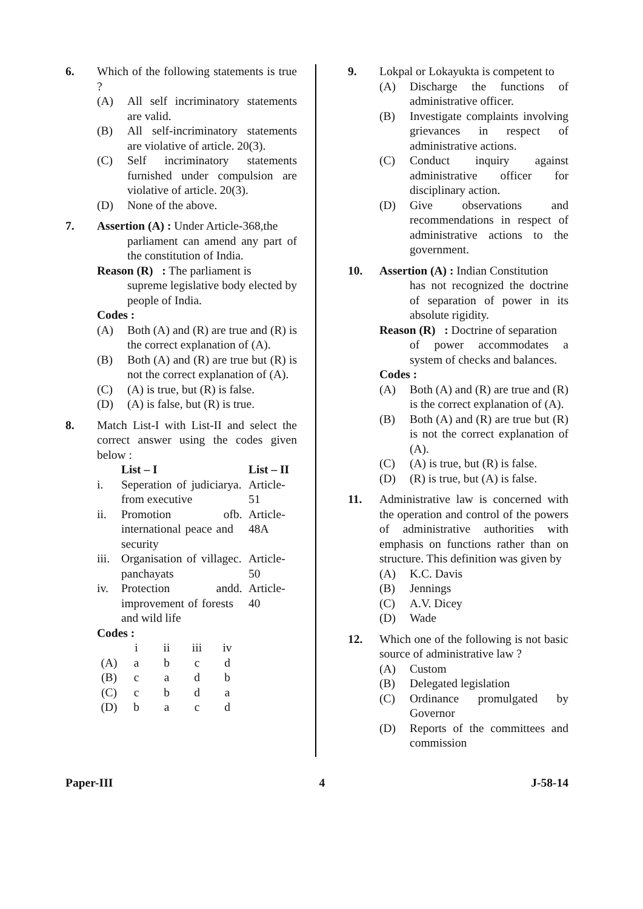6. Which of the following statements is true ?
(A) All self incriminatory statements are valid.
(B) All self-incriminatory statements are violative of article. 20(3).
(C) Self incriminatory statements furnished under compulsion are violative of article. 20(3).
(D) None of the above.
7. Assertion (A) : Under Article-368,the
parliament can amend any part of the constitution of India.
Reason (R) : The parliament is
supreme legislative body elected by people of India.
Codes :
(A) Both (A) and (R) are true and (R) is the correct explanation of (A).
(B) Both (A) and (R) are true but (R) is not the correct explanation of (A).
(C) (A) is true, but (R) is false.
(D) (A) is false, but (R) is true.
8. Match List-I with List-II and select the correct answer using the codes given below :
| | List – I | | List – II |
| --- | --- | --- | --- |
| i. | Seperation of judiciary from executive | a. | Article-51 |
| ii. | Promotion of international peace and security | b. | Article-48A |
| iii. | Organisation of village panchayats | c. | Article-50 |
| iv. | Protection and improvement of forests and wild life | d. | Article-40 |
Codes :
| | i | ii | iii | iv |
| --- | --- | --- | --- | --- |
| (A) | a | b | c | d |
| (B) | c | a | d | b |
| (C) | c | b | d | a |
| (D) | b | a | c | d |
9. Lokpal or Lokayukta is competent to
(A) Discharge the functions of administrative officer.
(B) Investigate complaints involving grievances in respect of administrative actions.
(C) Conduct inquiry against administrative officer for disciplinary action.
(D) Give observations and recommendations in respect of administrative actions to the government.
10. Assertion (A) : Indian Constitution
has not recognized the doctrine of separation of power in its absolute rigidity.
Reason (R) : Doctrine of separation
of power accommodates a system of checks and balances.
Codes :
(A) Both (A) and (R) are true and (R) is the correct explanation of (A).
(B) Both (A) and (R) are true but (R) is not the correct explanation of (A).
(C) (A) is true, but (R) is false.
(D) (R) is true, but (A) is false.
11. Administrative law is concerned with the operation and control of the powers of administrative authorities with emphasis on functions rather than on structure. This definition was given by
(A) K.C. Davis
(B) Jennings
(C) A.V. Dicey
(D) Wade
12. Which one of the following is not basic source of administrative law ?
(A) Custom
(B) Delegated legislation
(C) Ordinance promulgated by Governor
(D) Reports of the committees and commission
Paper-III 4 J-58-14